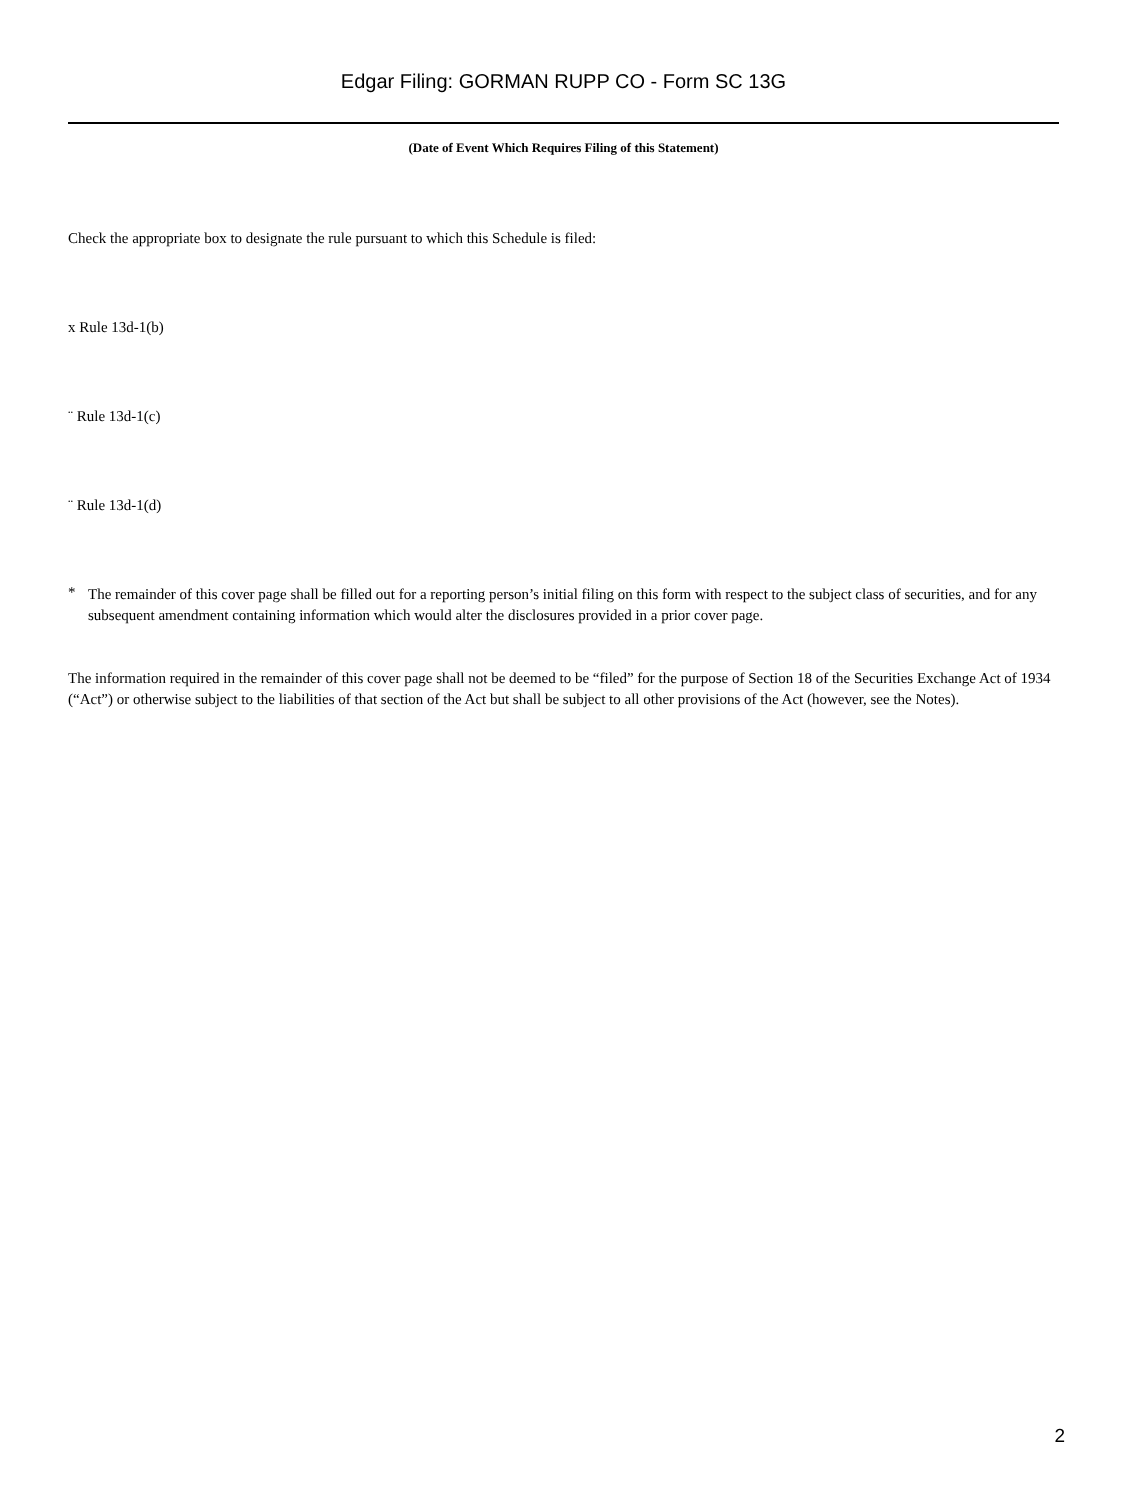Edgar Filing: GORMAN RUPP CO - Form SC 13G
(Date of Event Which Requires Filing of this Statement)
Check the appropriate box to designate the rule pursuant to which this Schedule is filed:
x Rule 13d-1(b)
¨ Rule 13d-1(c)
¨ Rule 13d-1(d)
*
The remainder of this cover page shall be filled out for a reporting person’s initial filing on this form with respect to the subject class of securities, and for any subsequent amendment containing information which would alter the disclosures provided in a prior cover page.
The information required in the remainder of this cover page shall not be deemed to be “filed” for the purpose of Section 18 of the Securities Exchange Act of 1934 (“Act”) or otherwise subject to the liabilities of that section of the Act but shall be subject to all other provisions of the Act (however, see the Notes).
2